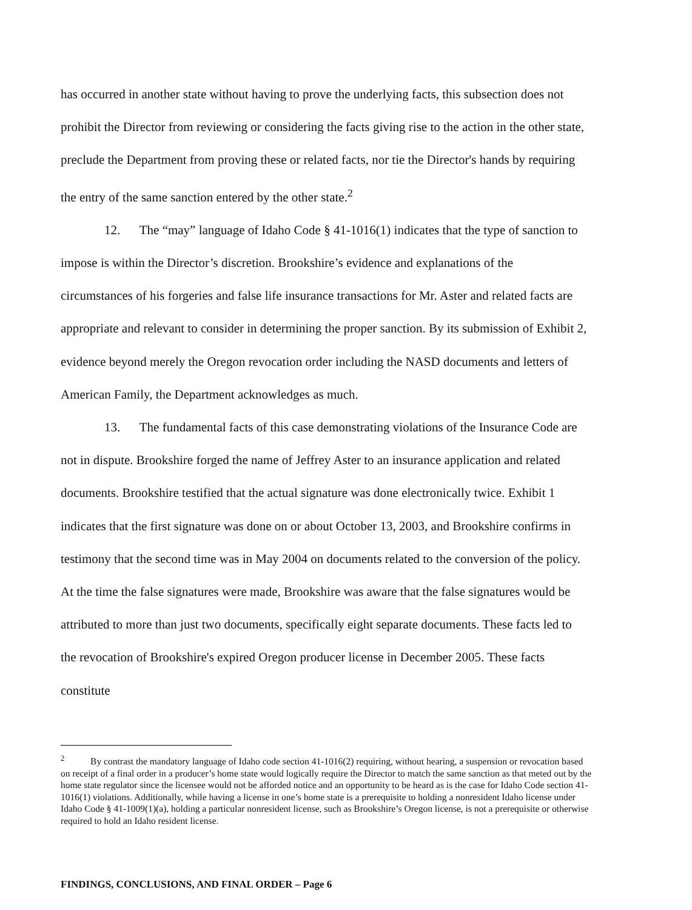has occurred in another state without having to prove the underlying facts, this subsection does not prohibit the Director from reviewing or considering the facts giving rise to the action in the other state, preclude the Department from proving these or related facts, nor tie the Director's hands by requiring the entry of the same sanction entered by the other state.<sup>2</sup>
12. The “may” language of Idaho Code § 41-1016(1) indicates that the type of sanction to impose is within the Director’s discretion. Brookshire’s evidence and explanations of the circumstances of his forgeries and false life insurance transactions for Mr. Aster and related facts are appropriate and relevant to consider in determining the proper sanction. By its submission of Exhibit 2, evidence beyond merely the Oregon revocation order including the NASD documents and letters of American Family, the Department acknowledges as much.
13. The fundamental facts of this case demonstrating violations of the Insurance Code are not in dispute. Brookshire forged the name of Jeffrey Aster to an insurance application and related documents. Brookshire testified that the actual signature was done electronically twice. Exhibit 1 indicates that the first signature was done on or about October 13, 2003, and Brookshire confirms in testimony that the second time was in May 2004 on documents related to the conversion of the policy. At the time the false signatures were made, Brookshire was aware that the false signatures would be attributed to more than just two documents, specifically eight separate documents. These facts led to the revocation of Brookshire's expired Oregon producer license in December 2005. These facts constitute
<sup>2</sup> By contrast the mandatory language of Idaho code section 41-1016(2) requiring, without hearing, a suspension or revocation based on receipt of a final order in a producer’s home state would logically require the Director to match the same sanction as that meted out by the home state regulator since the licensee would not be afforded notice and an opportunity to be heard as is the case for Idaho Code section 41-1016(1) violations. Additionally, while having a license in one’s home state is a prerequisite to holding a nonresident Idaho license under Idaho Code § 41-1009(1)(a), holding a particular nonresident license, such as Brookshire’s Oregon license, is not a prerequisite or otherwise required to hold an Idaho resident license.
FINDINGS, CONCLUSIONS, AND FINAL ORDER – Page 6